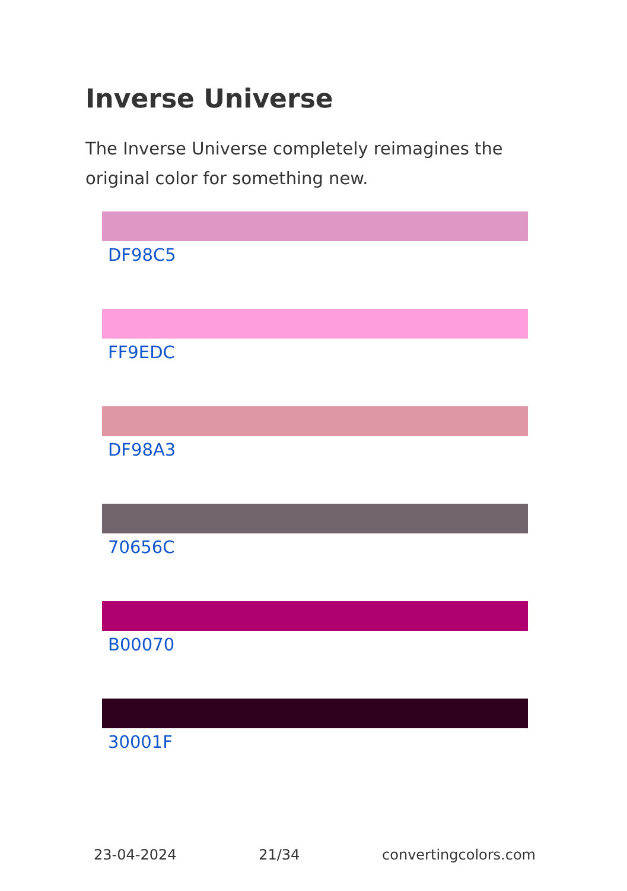Inverse Universe
The Inverse Universe completely reimagines the original color for something new.
DF98C5
FF9EDC
DF98A3
70656C
B00070
30001F
23-04-2024 21/34 convertingcolors.com